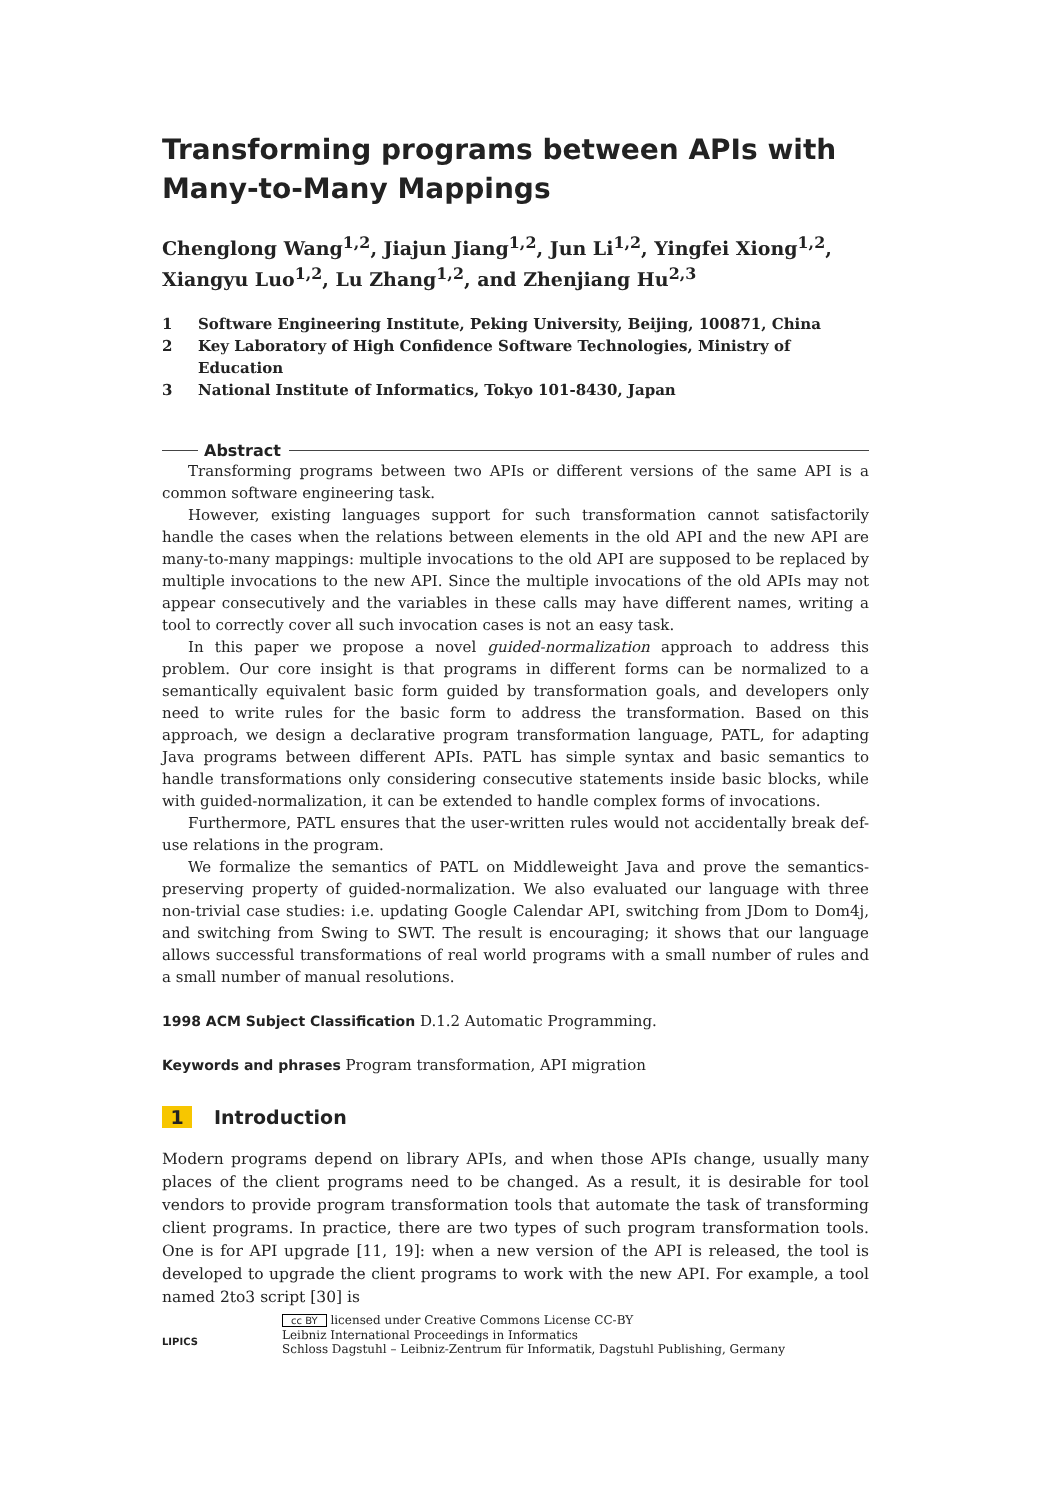Transforming programs between APIs with Many-to-Many Mappings
Chenglong Wang<sup>1,2</sup>, Jiajun Jiang<sup>1,2</sup>, Jun Li<sup>1,2</sup>, Yingfei Xiong<sup>1,2</sup>, Xiangyu Luo<sup>1,2</sup>, Lu Zhang<sup>1,2</sup>, and Zhenjiang Hu<sup>2,3</sup>
1 Software Engineering Institute, Peking University, Beijing, 100871, China
2 Key Laboratory of High Confidence Software Technologies, Ministry of Education
3 National Institute of Informatics, Tokyo 101-8430, Japan
Abstract
Transforming programs between two APIs or different versions of the same API is a common software engineering task.
However, existing languages support for such transformation cannot satisfactorily handle the cases when the relations between elements in the old API and the new API are many-to-many mappings: multiple invocations to the old API are supposed to be replaced by multiple invocations to the new API. Since the multiple invocations of the old APIs may not appear consecutively and the variables in these calls may have different names, writing a tool to correctly cover all such invocation cases is not an easy task.
In this paper we propose a novel guided-normalization approach to address this problem. Our core insight is that programs in different forms can be normalized to a semantically equivalent basic form guided by transformation goals, and developers only need to write rules for the basic form to address the transformation. Based on this approach, we design a declarative program transformation language, PATL, for adapting Java programs between different APIs. PATL has simple syntax and basic semantics to handle transformations only considering consecutive statements inside basic blocks, while with guided-normalization, it can be extended to handle complex forms of invocations.
Furthermore, PATL ensures that the user-written rules would not accidentally break def-use relations in the program.
We formalize the semantics of PATL on Middleweight Java and prove the semantics-preserving property of guided-normalization. We also evaluated our language with three non-trivial case studies: i.e. updating Google Calendar API, switching from JDom to Dom4j, and switching from Swing to SWT. The result is encouraging; it shows that our language allows successful transformations of real world programs with a small number of rules and a small number of manual resolutions.
1998 ACM Subject Classification D.1.2 Automatic Programming.
Keywords and phrases Program transformation, API migration
1 Introduction
Modern programs depend on library APIs, and when those APIs change, usually many places of the client programs need to be changed. As a result, it is desirable for tool vendors to provide program transformation tools that automate the task of transforming client programs. In practice, there are two types of such program transformation tools. One is for API upgrade [11, 19]: when a new version of the API is released, the tool is developed to upgrade the client programs to work with the new API. For example, a tool named 2to3 script [30] is
LIPICS
cc BY licensed under Creative Commons License CC-BY
Leibniz International Proceedings in Informatics
Schloss Dagstuhl – Leibniz-Zentrum für Informatik, Dagstuhl Publishing, Germany